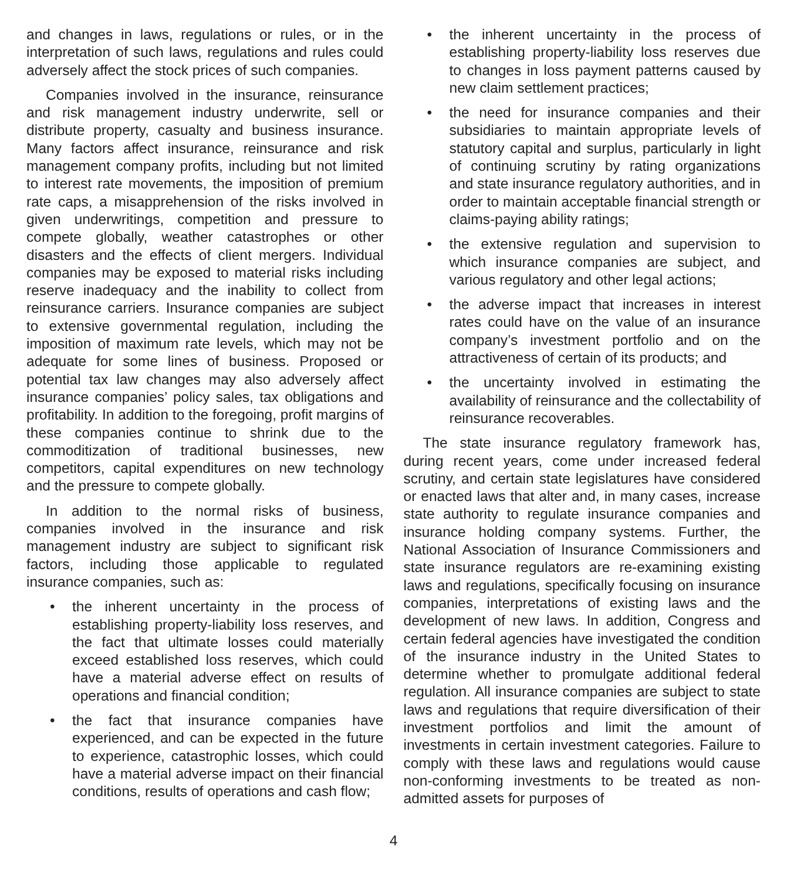and changes in laws, regulations or rules, or in the interpretation of such laws, regulations and rules could adversely affect the stock prices of such companies.
Companies involved in the insurance, reinsurance and risk management industry underwrite, sell or distribute property, casualty and business insurance. Many factors affect insurance, reinsurance and risk management company profits, including but not limited to interest rate movements, the imposition of premium rate caps, a misapprehension of the risks involved in given underwritings, competition and pressure to compete globally, weather catastrophes or other disasters and the effects of client mergers. Individual companies may be exposed to material risks including reserve inadequacy and the inability to collect from reinsurance carriers. Insurance companies are subject to extensive governmental regulation, including the imposition of maximum rate levels, which may not be adequate for some lines of business. Proposed or potential tax law changes may also adversely affect insurance companies’ policy sales, tax obligations and profitability. In addition to the foregoing, profit margins of these companies continue to shrink due to the commoditization of traditional businesses, new competitors, capital expenditures on new technology and the pressure to compete globally.
In addition to the normal risks of business, companies involved in the insurance and risk management industry are subject to significant risk factors, including those applicable to regulated insurance companies, such as:
• the inherent uncertainty in the process of establishing property-liability loss reserves, and the fact that ultimate losses could materially exceed established loss reserves, which could have a material adverse effect on results of operations and financial condition;
• the fact that insurance companies have experienced, and can be expected in the future to experience, catastrophic losses, which could have a material adverse impact on their financial conditions, results of operations and cash flow;
• the inherent uncertainty in the process of establishing property-liability loss reserves due to changes in loss payment patterns caused by new claim settlement practices;
• the need for insurance companies and their subsidiaries to maintain appropriate levels of statutory capital and surplus, particularly in light of continuing scrutiny by rating organizations and state insurance regulatory authorities, and in order to maintain acceptable financial strength or claims-paying ability ratings;
• the extensive regulation and supervision to which insurance companies are subject, and various regulatory and other legal actions;
• the adverse impact that increases in interest rates could have on the value of an insurance company’s investment portfolio and on the attractiveness of certain of its products; and
• the uncertainty involved in estimating the availability of reinsurance and the collectability of reinsurance recoverables.
The state insurance regulatory framework has, during recent years, come under increased federal scrutiny, and certain state legislatures have considered or enacted laws that alter and, in many cases, increase state authority to regulate insurance companies and insurance holding company systems. Further, the National Association of Insurance Commissioners and state insurance regulators are re-examining existing laws and regulations, specifically focusing on insurance companies, interpretations of existing laws and the development of new laws. In addition, Congress and certain federal agencies have investigated the condition of the insurance industry in the United States to determine whether to promulgate additional federal regulation. All insurance companies are subject to state laws and regulations that require diversification of their investment portfolios and limit the amount of investments in certain investment categories. Failure to comply with these laws and regulations would cause non-conforming investments to be treated as non-admitted assets for purposes of
4